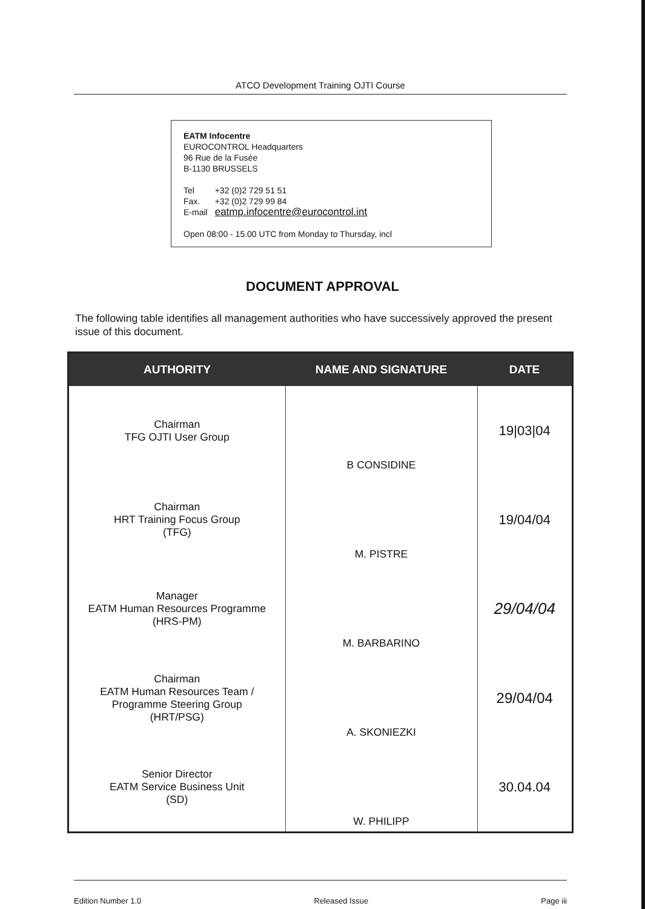ATCO Development Training OJTI Course
EATM Infocentre
EUROCONTROL Headquarters
96 Rue de la Fusée
B-1130 BRUSSELS
| Tel | +32 (0)2 729 51 51 |
| Fax. | +32 (0)2 729 99 84 |
| E-mail | eatmp.infocentre@eurocontrol.int |
Open 08:00 - 15.00 UTC from Monday to Thursday, incl
DOCUMENT APPROVAL
The following table identifies all management authorities who have successively approved the present issue of this document.
| AUTHORITY | NAME AND SIGNATURE | DATE |
| --- | --- | --- |
| Chairman TFG OJTI User Group | B CONSIDINE | 19/03/04 |
| Chairman HRT Training Focus Group (TFG) | M. PISTRE | 19/04/04 |
| Manager EATM Human Resources Programme (HRS-PM) | M. BARBARINO | 29/04/04 |
| Chairman EATM Human Resources Team / Programme Steering Group (HRT/PSG) | A. SKONIEZKI | 29/04/04 |
| Senior Director EATM Service Business Unit (SD) | W. PHILIPP | 30.04.04 |
Edition Number 1.0 Released Issue Page iii